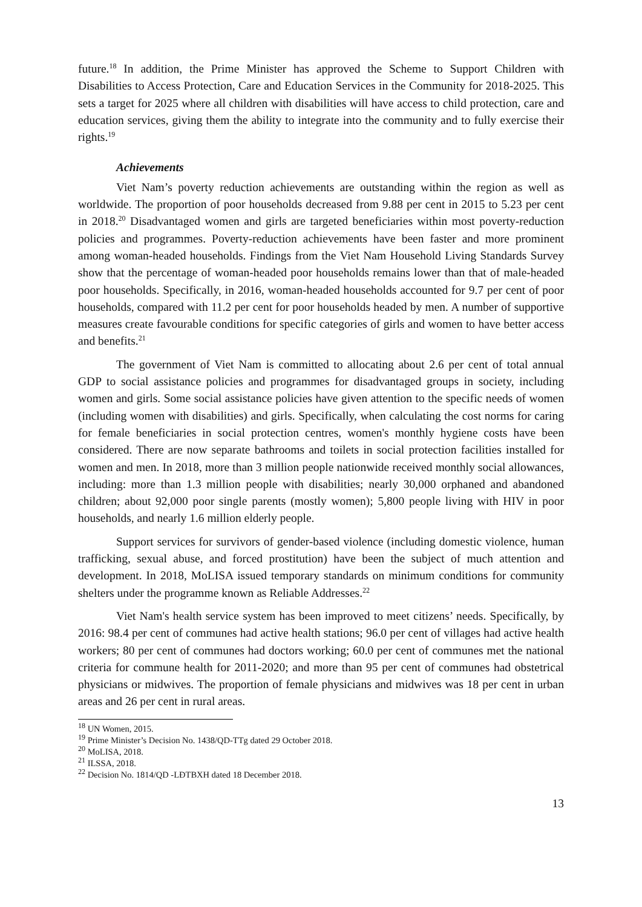future.<sup>18</sup> In addition, the Prime Minister has approved the Scheme to Support Children with Disabilities to Access Protection, Care and Education Services in the Community for 2018-2025. This sets a target for 2025 where all children with disabilities will have access to child protection, care and education services, giving them the ability to integrate into the community and to fully exercise their rights.<sup>19</sup>
Achievements
Viet Nam’s poverty reduction achievements are outstanding within the region as well as worldwide. The proportion of poor households decreased from 9.88 per cent in 2015 to 5.23 per cent in 2018.<sup>20</sup> Disadvantaged women and girls are targeted beneficiaries within most poverty-reduction policies and programmes. Poverty-reduction achievements have been faster and more prominent among woman-headed households. Findings from the Viet Nam Household Living Standards Survey show that the percentage of woman-headed poor households remains lower than that of male-headed poor households. Specifically, in 2016, woman-headed households accounted for 9.7 per cent of poor households, compared with 11.2 per cent for poor households headed by men. A number of supportive measures create favourable conditions for specific categories of girls and women to have better access and benefits.<sup>21</sup>
The government of Viet Nam is committed to allocating about 2.6 per cent of total annual GDP to social assistance policies and programmes for disadvantaged groups in society, including women and girls. Some social assistance policies have given attention to the specific needs of women (including women with disabilities) and girls. Specifically, when calculating the cost norms for caring for female beneficiaries in social protection centres, women's monthly hygiene costs have been considered. There are now separate bathrooms and toilets in social protection facilities installed for women and men. In 2018, more than 3 million people nationwide received monthly social allowances, including: more than 1.3 million people with disabilities; nearly 30,000 orphaned and abandoned children; about 92,000 poor single parents (mostly women); 5,800 people living with HIV in poor households, and nearly 1.6 million elderly people.
Support services for survivors of gender-based violence (including domestic violence, human trafficking, sexual abuse, and forced prostitution) have been the subject of much attention and development. In 2018, MoLISA issued temporary standards on minimum conditions for community shelters under the programme known as Reliable Addresses.<sup>22</sup>
Viet Nam's health service system has been improved to meet citizens’ needs. Specifically, by 2016: 98.4 per cent of communes had active health stations; 96.0 per cent of villages had active health workers; 80 per cent of communes had doctors working; 60.0 per cent of communes met the national criteria for commune health for 2011-2020; and more than 95 per cent of communes had obstetrical physicians or midwives. The proportion of female physicians and midwives was 18 per cent in urban areas and 26 per cent in rural areas.
<sup>18</sup> UN Women, 2015.
<sup>19</sup> Prime Minister’s Decision No. 1438/QD-TTg dated 29 October 2018.
<sup>20</sup> MoLISA, 2018.
<sup>21</sup> ILSSA, 2018.
<sup>22</sup> Decision No. 1814/QD -LĐTBXH dated 18 December 2018.
13